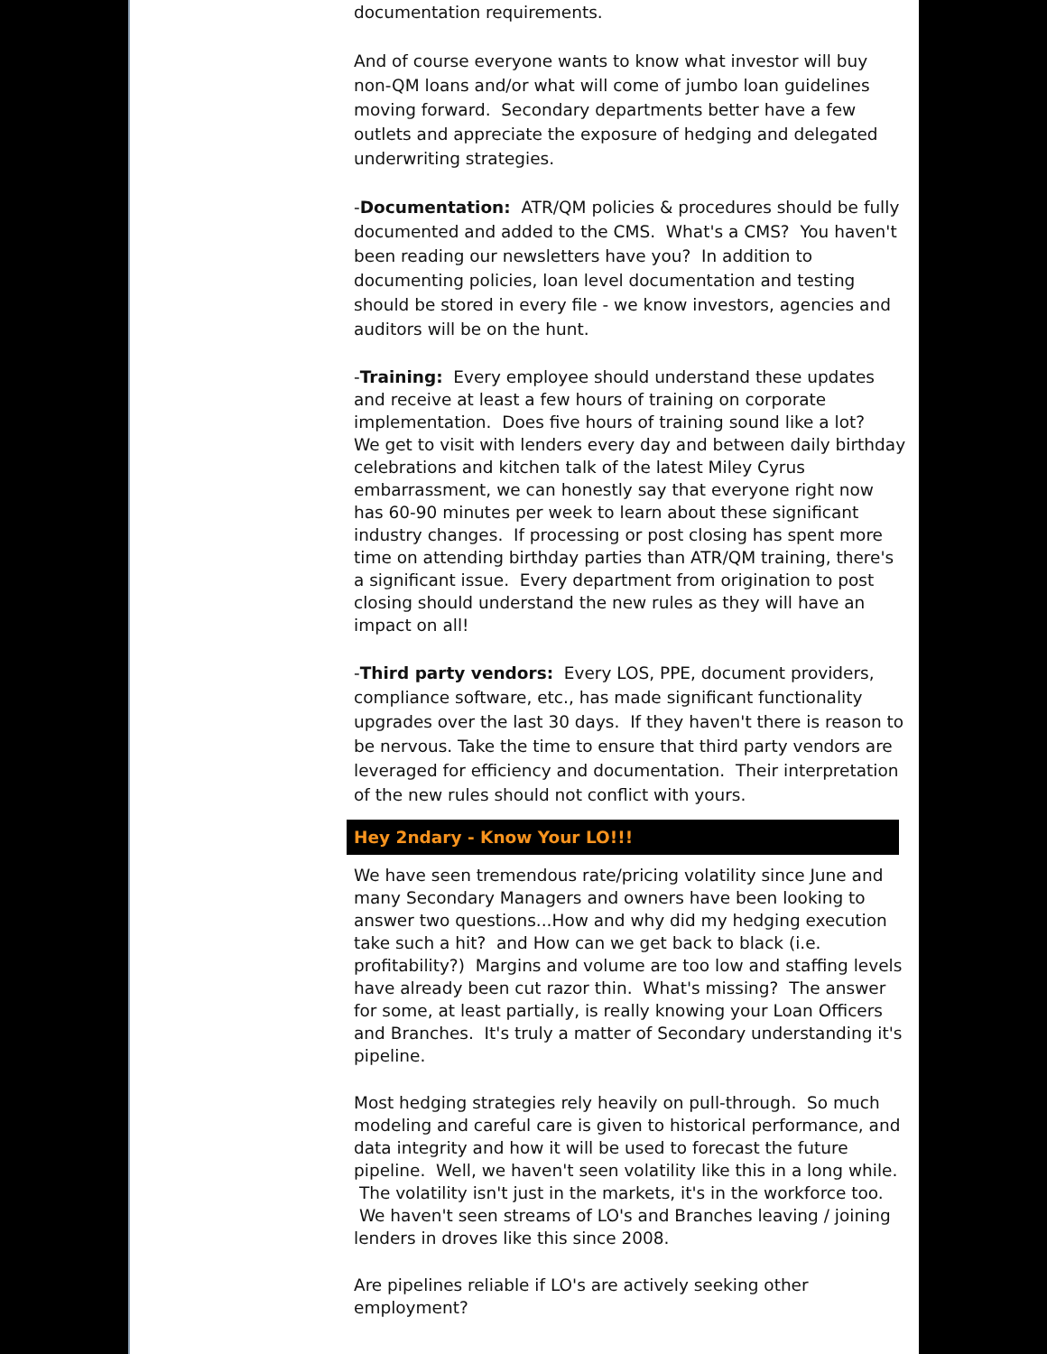documentation requirements.
And of course everyone wants to know what investor will buy non-QM loans and/or what will come of jumbo loan guidelines moving forward. Secondary departments better have a few outlets and appreciate the exposure of hedging and delegated underwriting strategies.
-Documentation: ATR/QM policies & procedures should be fully documented and added to the CMS. What's a CMS? You haven't been reading our newsletters have you? In addition to documenting policies, loan level documentation and testing should be stored in every file - we know investors, agencies and auditors will be on the hunt.
-Training: Every employee should understand these updates and receive at least a few hours of training on corporate implementation. Does five hours of training sound like a lot? We get to visit with lenders every day and between daily birthday celebrations and kitchen talk of the latest Miley Cyrus embarrassment, we can honestly say that everyone right now has 60-90 minutes per week to learn about these significant industry changes. If processing or post closing has spent more time on attending birthday parties than ATR/QM training, there's a significant issue. Every department from origination to post closing should understand the new rules as they will have an impact on all!
-Third party vendors: Every LOS, PPE, document providers, compliance software, etc., has made significant functionality upgrades over the last 30 days. If they haven't there is reason to be nervous. Take the time to ensure that third party vendors are leveraged for efficiency and documentation. Their interpretation of the new rules should not conflict with yours.
Hey 2ndary - Know Your LO!!!
We have seen tremendous rate/pricing volatility since June and many Secondary Managers and owners have been looking to answer two questions...How and why did my hedging execution take such a hit? and How can we get back to black (i.e. profitability?) Margins and volume are too low and staffing levels have already been cut razor thin. What's missing? The answer for some, at least partially, is really knowing your Loan Officers and Branches. It's truly a matter of Secondary understanding it's pipeline.
Most hedging strategies rely heavily on pull-through. So much modeling and careful care is given to historical performance, and data integrity and how it will be used to forecast the future pipeline. Well, we haven't seen volatility like this in a long while. The volatility isn't just in the markets, it's in the workforce too. We haven't seen streams of LO's and Branches leaving / joining lenders in droves like this since 2008.
Are pipelines reliable if LO's are actively seeking other employment?